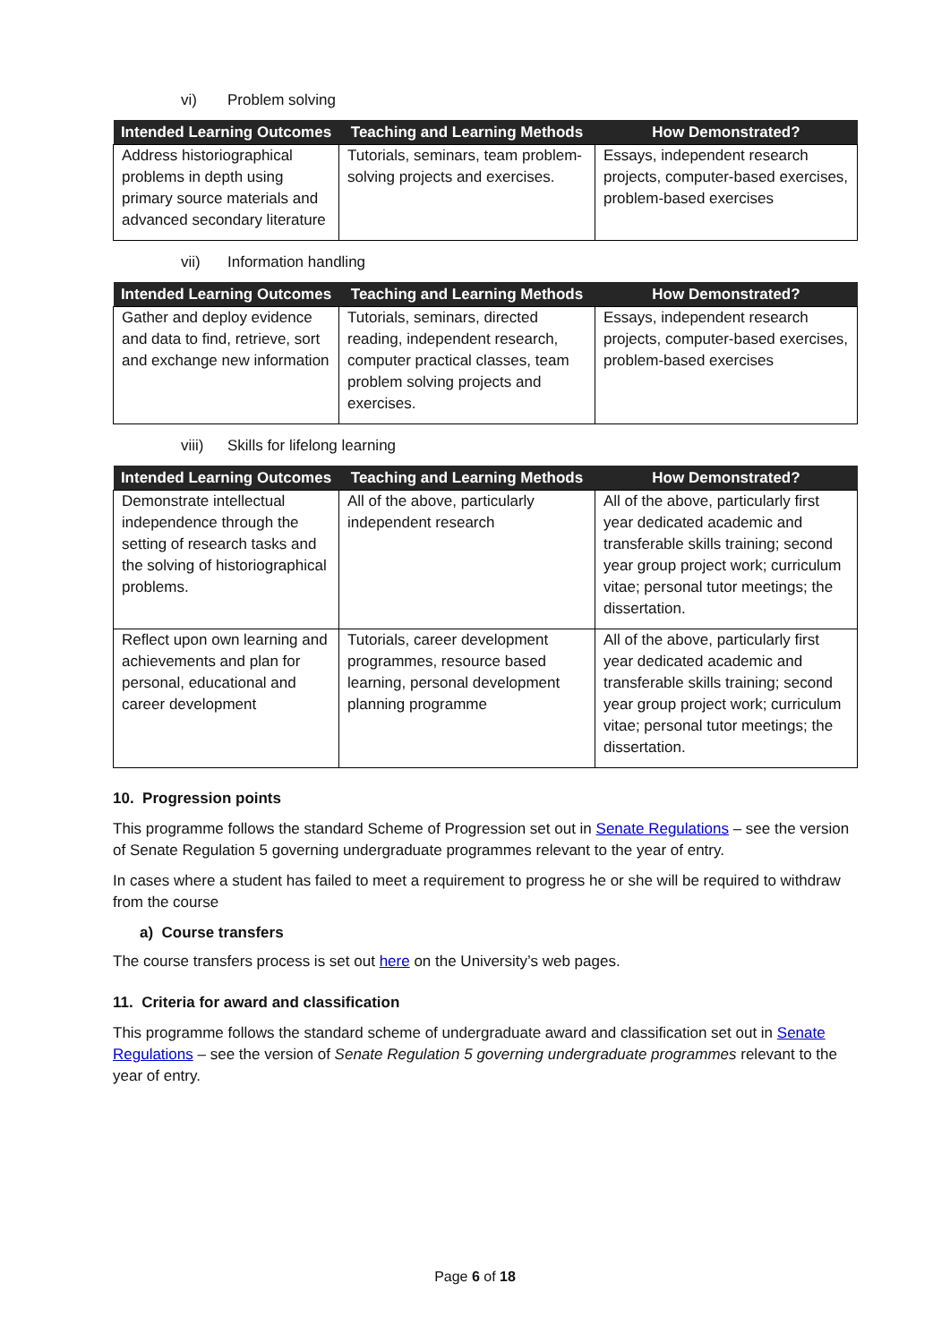vi) Problem solving
| Intended Learning Outcomes | Teaching and Learning Methods | How Demonstrated? |
| --- | --- | --- |
| Address historiographical problems in depth using primary source materials and advanced secondary literature | Tutorials, seminars, team problem-solving projects and exercises. | Essays, independent research projects, computer-based exercises, problem-based exercises |
vii) Information handling
| Intended Learning Outcomes | Teaching and Learning Methods | How Demonstrated? |
| --- | --- | --- |
| Gather and deploy evidence and data to find, retrieve, sort and exchange new information | Tutorials, seminars, directed reading, independent research, computer practical classes, team problem solving projects and exercises. | Essays, independent research projects, computer-based exercises, problem-based exercises |
viii) Skills for lifelong learning
| Intended Learning Outcomes | Teaching and Learning Methods | How Demonstrated? |
| --- | --- | --- |
| Demonstrate intellectual independence through the setting of research tasks and the solving of historiographical problems. | All of the above, particularly independent research | All of the above, particularly first year dedicated academic and transferable skills training; second year group project work; curriculum vitae; personal tutor meetings; the dissertation. |
| Reflect upon own learning and achievements and plan for personal, educational and career development | Tutorials, career development programmes, resource based learning, personal development planning programme | All of the above, particularly first year dedicated academic and transferable skills training; second year group project work; curriculum vitae; personal tutor meetings; the dissertation. |
10. Progression points
This programme follows the standard Scheme of Progression set out in Senate Regulations – see the version of Senate Regulation 5 governing undergraduate programmes relevant to the year of entry.
In cases where a student has failed to meet a requirement to progress he or she will be required to withdraw from the course
a) Course transfers
The course transfers process is set out here on the University’s web pages.
11. Criteria for award and classification
This programme follows the standard scheme of undergraduate award and classification set out in Senate Regulations – see the version of Senate Regulation 5 governing undergraduate programmes relevant to the year of entry.
Page 6 of 18